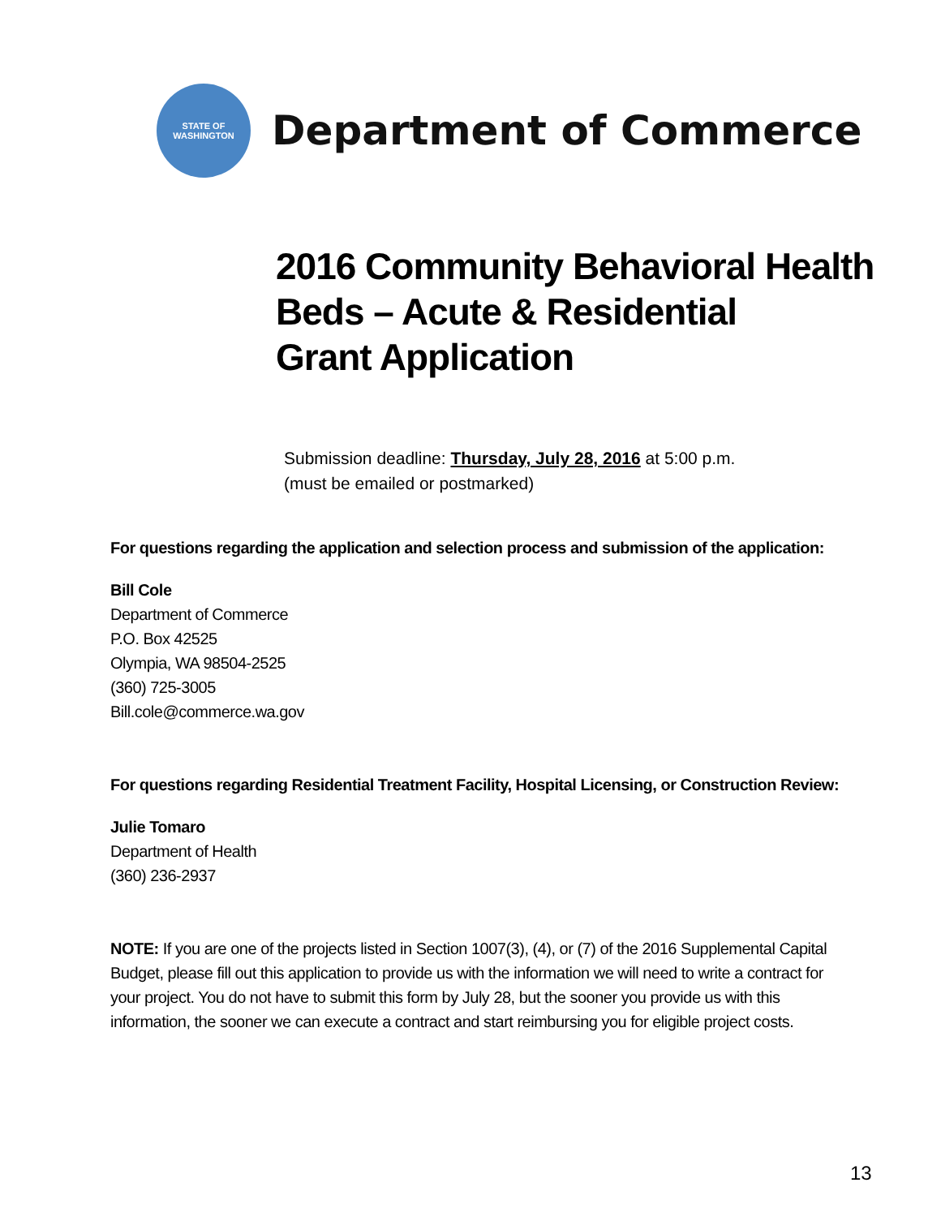STATE OF
WASHINGTON
Department of Commerce
2016 Community Behavioral Health
Beds – Acute & Residential
Grant Application
Submission deadline: Thursday, July 28, 2016 at 5:00 p.m.
(must be emailed or postmarked)
For questions regarding the application and selection process and submission of the application:
Bill Cole
Department of Commerce
P.O. Box 42525
Olympia, WA 98504-2525
(360) 725-3005
Bill.cole@commerce.wa.gov
For questions regarding Residential Treatment Facility, Hospital Licensing, or Construction Review:
Julie Tomaro
Department of Health
(360) 236-2937
NOTE: If you are one of the projects listed in Section 1007(3), (4), or (7) of the 2016 Supplemental Capital Budget, please fill out this application to provide us with the information we will need to write a contract for your project. You do not have to submit this form by July 28, but the sooner you provide us with this information, the sooner we can execute a contract and start reimbursing you for eligible project costs.
13